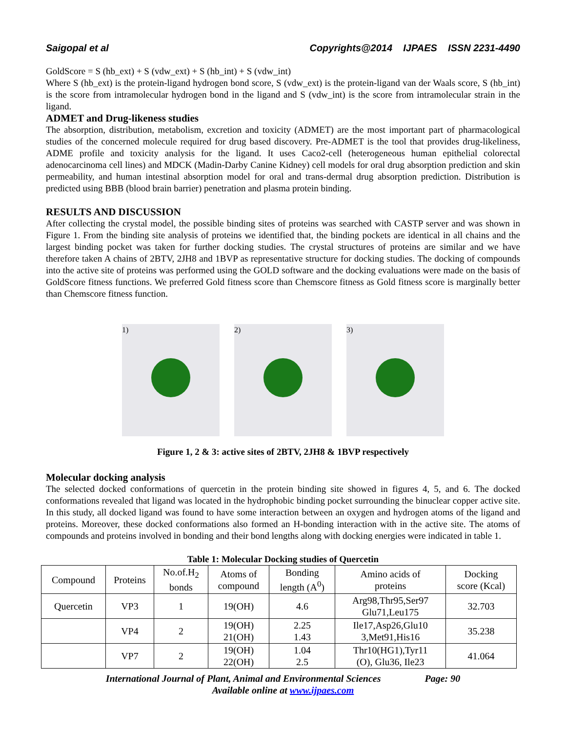Saigopal et al Copyrights@2014 IJPAES ISSN 2231-4490
GoldScore = S (hb_ext) + S (vdw_ext) + S (hb_int) + S (vdw_int)
Where S (hb_ext) is the protein-ligand hydrogen bond score, S (vdw_ext) is the protein-ligand van der Waals score, S (hb_int) is the score from intramolecular hydrogen bond in the ligand and S (vdw_int) is the score from intramolecular strain in the ligand.
ADMET and Drug-likeness studies
The absorption, distribution, metabolism, excretion and toxicity (ADMET) are the most important part of pharmacological studies of the concerned molecule required for drug based discovery. Pre-ADMET is the tool that provides drug-likeliness, ADME profile and toxicity analysis for the ligand. It uses Caco2-cell (heterogeneous human epithelial colorectal adenocarcinoma cell lines) and MDCK (Madin-Darby Canine Kidney) cell models for oral drug absorption prediction and skin permeability, and human intestinal absorption model for oral and trans-dermal drug absorption prediction. Distribution is predicted using BBB (blood brain barrier) penetration and plasma protein binding.
RESULTS AND DISCUSSION
After collecting the crystal model, the possible binding sites of proteins was searched with CASTP server and was shown in Figure 1. From the binding site analysis of proteins we identified that, the binding pockets are identical in all chains and the largest binding pocket was taken for further docking studies. The crystal structures of proteins are similar and we have therefore taken A chains of 2BTV, 2JH8 and 1BVP as representative structure for docking studies. The docking of compounds into the active site of proteins was performed using the GOLD software and the docking evaluations were made on the basis of GoldScore fitness functions. We preferred Gold fitness score than Chemscore fitness as Gold fitness score is marginally better than Chemscore fitness function.
1) 2) 3)
Figure 1, 2 & 3: active sites of 2BTV, 2JH8 & 1BVP respectively
Molecular docking analysis
The selected docked conformations of quercetin in the protein binding site showed in figures 4, 5, and 6. The docked conformations revealed that ligand was located in the hydrophobic binding pocket surrounding the binuclear copper active site. In this study, all docked ligand was found to have some interaction between an oxygen and hydrogen atoms of the ligand and proteins. Moreover, these docked conformations also formed an H-bonding interaction with in the active site. The atoms of compounds and proteins involved in bonding and their bond lengths along with docking energies were indicated in table 1.
Table 1: Molecular Docking studies of Quercetin
| Compound | Proteins | No.of.H<sub>2</sub> bonds | Atoms of compound | Bonding length (A<sup>0</sup>) | Amino acids of proteins | Docking score (Kcal) |
| --- | --- | --- | --- | --- | --- | --- |
| Quercetin | VP3 | 1 | 19(OH) | 4.6 | Arg98,Thr95,Ser97 Glu71,Leu175 | 32.703 |
| | VP4 | 2 | 19(OH) 21(OH) | 2.25 1.43 | Ile17,Asp26,Glu10 3,Met91,His16 | 35.238 |
| | VP7 | 2 | 19(OH) 22(OH) | 1.04 2.5 | Thr10(HG1),Tyr11 (O), Glu36, Ile23 | 41.064 |
International Journal of Plant, Animal and Environmental Sciences Page: 90
Available online at www.ijpaes.com